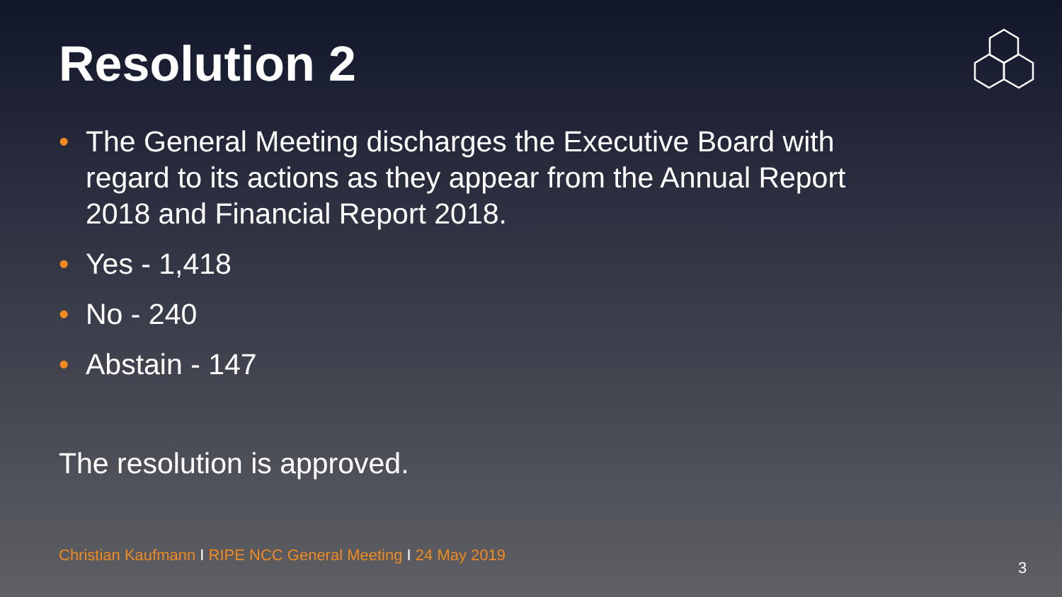Resolution 2
• The General Meeting discharges the Executive Board with regard to its actions as they appear from the Annual Report 2018 and Financial Report 2018.
• Yes - 1,418
• No - 240
• Abstain - 147
The resolution is approved.
Christian Kaufmann I RIPE NCC General Meeting I 24 May 2019
3